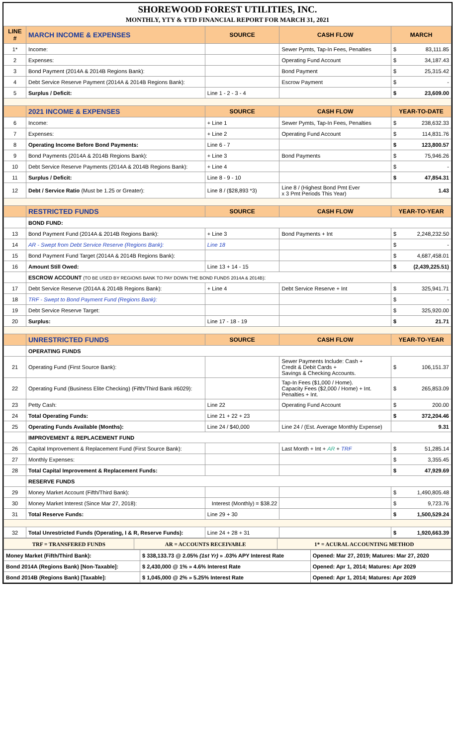SHOREWOOD FOREST UTILITIES, INC.
MONTHLY, YTY & YTD FINANCIAL REPORT FOR MARCH 31, 2021
| LINE # | MARCH INCOME & EXPENSES | SOURCE | CASH FLOW | MARCH | |
| --- | --- | --- | --- | --- | --- |
| 1* | Income: | | Sewer Pymts, Tap-In Fees, Penalties | $ | 83,111.85 |
| 2 | Expenses: | | Operating Fund Account | $ | 34,187.43 |
| 3 | Bond Payment (2014A & 2014B Regions Bank): | | Bond Payment | $ | 25,315.42 |
| 4 | Debt Service Reserve Payment (2014A & 2014B Regions Bank): | | Escrow Payment | $ | - |
| 5 | Surplus / Deficit: | Line 1 - 2 - 3 - 4 | | $ | 23,609.00 |
| | 2021 INCOME & EXPENSES | SOURCE | CASH FLOW | YEAR-TO-DATE | |
| 6 | Income: | + Line 1 | Sewer Pymts, Tap-In Fees, Penalties | $ | 238,632.33 |
| 7 | Expenses: | + Line 2 | Operating Fund Account | $ | 114,831.76 |
| 8 | Operating Income Before Bond Payments: | Line 6 - 7 | | $ | 123,800.57 |
| 9 | Bond Payments (2014A & 2014B Regions Bank): | + Line 3 | Bond Payments | $ | 75,946.26 |
| 10 | Debt Service Reserve Payments (2014A & 2014B Regions Bank): | + Line 4 | | $ | - |
| 11 | Surplus / Deficit: | Line 8 - 9 - 10 | | $ | 47,854.31 |
| 12 | Debt / Service Ratio (Must be 1.25 or Greater): | Line 8 / ($28,893 *3) | Line 8 / (Highest Bond Pmt Ever x 3 Pmt Periods This Year) | 1.43 | |
| | RESTRICTED FUNDS | SOURCE | CASH FLOW | YEAR-TO-YEAR | |
| | BOND FUND: | | | | |
| 13 | Bond Payment Fund (2014A & 2014B Regions Bank): | + Line 3 | Bond Payments + Int | $ | 2,248,232.50 |
| 14 | AR - Swept from Debt Service Reserve (Regions Bank): | Line 18 | | $ | - |
| 15 | Bond Payment Fund Target (2014A & 2014B Regions Bank): | | | $ | 4,687,458.01 |
| 16 | Amount Still Owed: | Line 13 + 14 - 15 | | $ | (2,439,225.51) |
| | ESCROW ACCOUNT (TO BE USED BY REGIONS BANK TO PAY DOWN THE BOND FUNDS 2014A & 2014B) : | | | | |
| 17 | Debt Service Reserve (2014A & 2014B Regions Bank): | + Line 4 | Debt Service Reserve + Int | $ | 325,941.71 |
| 18 | TRF - Swept to Bond Payment Fund (Regions Bank): | | | $ | - |
| 19 | Debt Service Reserve Target: | | | $ | 325,920.00 |
| 20 | Surplus: | Line 17 - 18 - 19 | | $ | 21.71 |
| | UNRESTRICTED FUNDS | SOURCE | CASH FLOW | YEAR-TO-YEAR | |
| | OPERATING FUNDS | | | | |
| 21 | Operating Fund (First Source Bank): | | Sewer Payments Include: Cash + Credit & Debit Cards + Savings & Checking Accounts. | $ | 106,151.37 |
| 22 | Operating Fund (Business Elite Checking) (Fifth/Third Bank #6029): | | Tap-In Fees ($1,000 / Home). Capacity Fees ($2,000 / Home) + Int. Penalties + Int. | $ | 265,853.09 |
| 23 | Petty Cash: | Line 22 | Operating Fund Account | $ | 200.00 |
| 24 | Total Operating Funds: | Line 21 + 22 + 23 | | $ | 372,204.46 |
| 25 | Operating Funds Available (Months): | Line 24 / $40,000 | Line 24 / (Est. Average Monthly Expense) | 9.31 | |
| | IMPROVEMENT & REPLACEMENT FUND | | | | |
| 26 | Capital Improvement & Replacement Fund (First Source Bank): | | Last Month + Int + AR + TRF | $ | 51,285.14 |
| 27 | Monthly Expenses: | | | $ | 3,355.45 |
| 28 | Total Capital Improvement & Replacement Funds: | | | $ | 47,929.69 |
| | RESERVE FUNDS | | | | |
| 29 | Money Market Account (Fifth/Third Bank): | | | $ | 1,490,805.48 |
| 30 | Money Market Interest (Since Mar 27, 2018): | Interest (Monthly) = $38.22 | | $ | 9,723.76 |
| 31 | Total Reserve Funds: | Line 29 + 30 | | $ | 1,500,529.24 |
| 32 | Total Unrestricted Funds (Operating, I & R, Reserve Funds): | Line 24 + 28 + 31 | | $ | 1,920,663.39 |
| TRF = TRANSFERED FUNDS | AR = ACCOUNTS RECEIVABLE | 1* = ACURAL ACCOUNTING METHOD |
| Money Market (Fifth/Third Bank): | $ 338,133.73 @ 2.05% (1st Yr) » .03% APY Interest Rate | Opened: Mar 27, 2019; Matures: Mar 27, 2020 |
| Bond 2014A (Regions Bank) [Non-Taxable]: | $ 2,430,000 @ 1% » 4.6% Interest Rate | Opened: Apr 1, 2014; Matures: Apr 2029 |
| Bond 2014B (Regions Bank) [Taxable]: | $ 1,045,000 @ 2% » 5.25% Interest Rate | Opened: Apr 1, 2014; Matures: Apr 2029 |